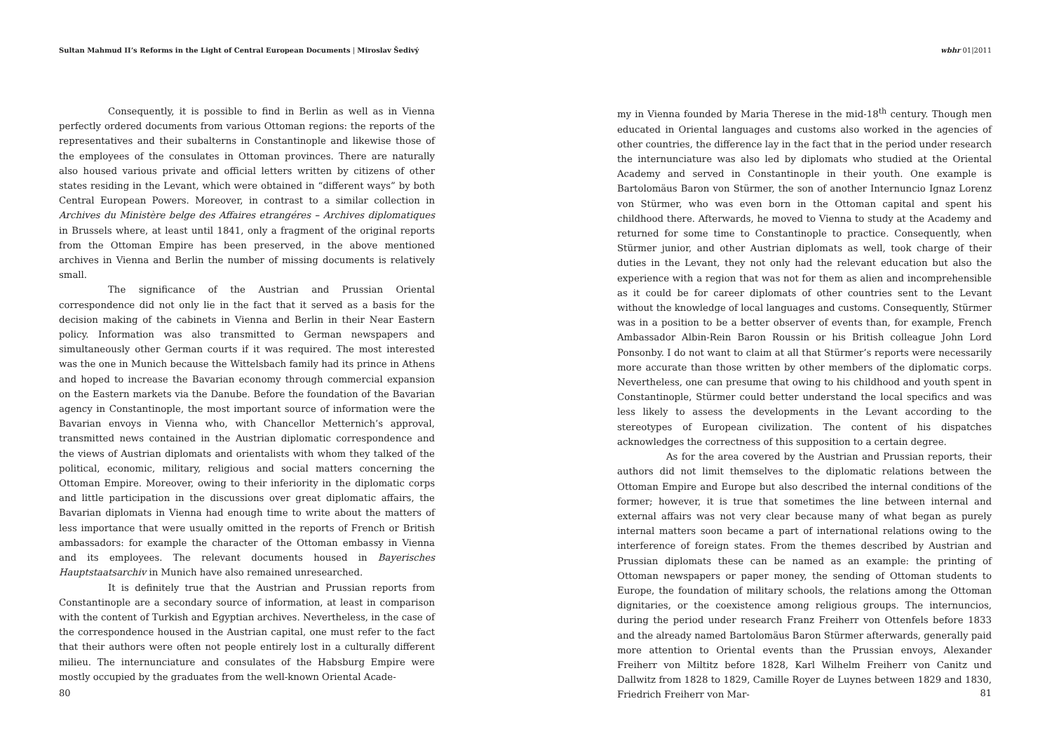Sultan Mahmud II’s Reforms in the Light of Central European Documents | Miroslav Šedivý
Consequently, it is possible to find in Berlin as well as in Vienna perfectly ordered documents from various Ottoman regions: the reports of the representatives and their subalterns in Constantinople and likewise those of the employees of the consulates in Ottoman provinces. There are naturally also housed various private and official letters written by citizens of other states residing in the Levant, which were obtained in “different ways” by both Central European Powers. Moreover, in contrast to a similar collection in Archives du Ministère belge des Affaires etrangéres – Archives diplomatiques in Brussels where, at least until 1841, only a fragment of the original reports from the Ottoman Empire has been preserved, in the above mentioned archives in Vienna and Berlin the number of missing documents is relatively small.
The significance of the Austrian and Prussian Oriental correspondence did not only lie in the fact that it served as a basis for the decision making of the cabinets in Vienna and Berlin in their Near Eastern policy. Information was also transmitted to German newspapers and simultaneously other German courts if it was required. The most interested was the one in Munich because the Wittelsbach family had its prince in Athens and hoped to increase the Bavarian economy through commercial expansion on the Eastern markets via the Danube. Before the foundation of the Bavarian agency in Constantinople, the most important source of information were the Bavarian envoys in Vienna who, with Chancellor Metternich’s approval, transmitted news contained in the Austrian diplomatic correspondence and the views of Austrian diplomats and orientalists with whom they talked of the political, economic, military, religious and social matters concerning the Ottoman Empire. Moreover, owing to their inferiority in the diplomatic corps and little participation in the discussions over great diplomatic affairs, the Bavarian diplomats in Vienna had enough time to write about the matters of less importance that were usually omitted in the reports of French or British ambassadors: for example the character of the Ottoman embassy in Vienna and its employees. The relevant documents housed in Bayerisches Hauptstaatsarchiv in Munich have also remained unresearched.
It is definitely true that the Austrian and Prussian reports from Constantinople are a secondary source of information, at least in comparison with the content of Turkish and Egyptian archives. Nevertheless, in the case of the correspondence housed in the Austrian capital, one must refer to the fact that their authors were often not people entirely lost in a culturally different milieu. The internunciature and consulates of the Habsburg Empire were mostly occupied by the graduates from the well-known Oriental Acade-
80
wbhr 01|2011
my in Vienna founded by Maria Therese in the mid-18<sup>th</sup> century. Though men educated in Oriental languages and customs also worked in the agencies of other countries, the difference lay in the fact that in the period under research the internunciature was also led by diplomats who studied at the Oriental Academy and served in Constantinople in their youth. One example is Bartolomäus Baron von Stürmer, the son of another Internuncio Ignaz Lorenz von Stürmer, who was even born in the Ottoman capital and spent his childhood there. Afterwards, he moved to Vienna to study at the Academy and returned for some time to Constantinople to practice. Consequently, when Stürmer junior, and other Austrian diplomats as well, took charge of their duties in the Levant, they not only had the relevant education but also the experience with a region that was not for them as alien and incomprehensible as it could be for career diplomats of other countries sent to the Levant without the knowledge of local languages and customs. Consequently, Stürmer was in a position to be a better observer of events than, for example, French Ambassador Albin-Rein Baron Roussin or his British colleague John Lord Ponsonby. I do not want to claim at all that Stürmer’s reports were necessarily more accurate than those written by other members of the diplomatic corps. Nevertheless, one can presume that owing to his childhood and youth spent in Constantinople, Stürmer could better understand the local specifics and was less likely to assess the developments in the Levant according to the stereotypes of European civilization. The content of his dispatches acknowledges the correctness of this supposition to a certain degree.
As for the area covered by the Austrian and Prussian reports, their authors did not limit themselves to the diplomatic relations between the Ottoman Empire and Europe but also described the internal conditions of the former; however, it is true that sometimes the line between internal and external affairs was not very clear because many of what began as purely internal matters soon became a part of international relations owing to the interference of foreign states. From the themes described by Austrian and Prussian diplomats these can be named as an example: the printing of Ottoman newspapers or paper money, the sending of Ottoman students to Europe, the foundation of military schools, the relations among the Ottoman dignitaries, or the coexistence among religious groups. The internuncios, during the period under research Franz Freiherr von Ottenfels before 1833 and the already named Bartolomäus Baron Stürmer afterwards, generally paid more attention to Oriental events than the Prussian envoys, Alexander Freiherr von Miltitz before 1828, Karl Wilhelm Freiherr von Canitz und Dallwitz from 1828 to 1829, Camille Royer de Luynes between 1829 and 1830, Friedrich Freiherr von Mar-
81